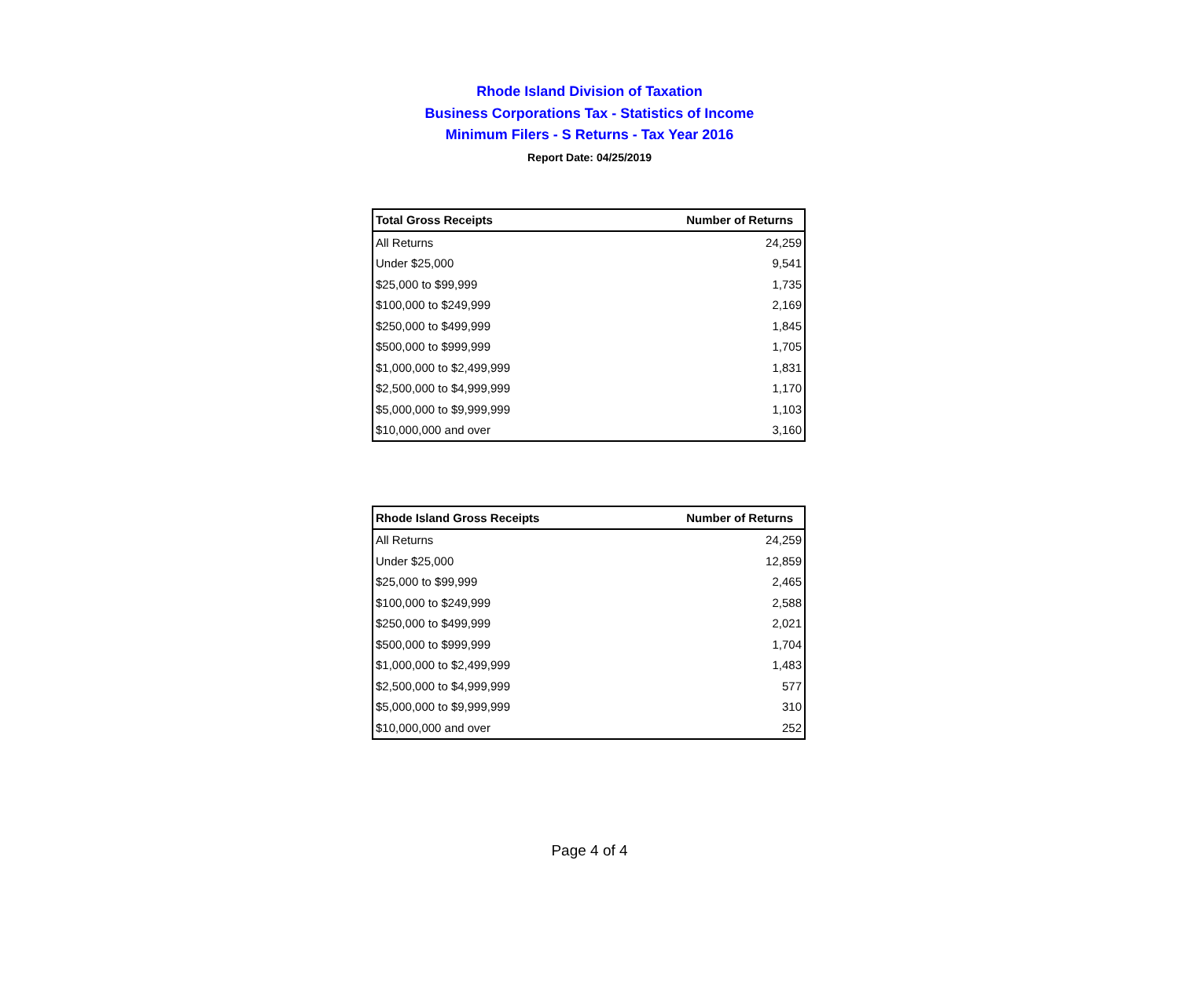Rhode Island Division of Taxation
Business Corporations Tax - Statistics of Income
Minimum Filers - S Returns - Tax Year 2016
Report Date: 04/25/2019
| Total Gross Receipts | Number of Returns |
| --- | --- |
| All Returns | 24,259 |
| Under $25,000 | 9,541 |
| $25,000 to $99,999 | 1,735 |
| $100,000 to $249,999 | 2,169 |
| $250,000 to $499,999 | 1,845 |
| $500,000 to $999,999 | 1,705 |
| $1,000,000 to $2,499,999 | 1,831 |
| $2,500,000 to $4,999,999 | 1,170 |
| $5,000,000 to $9,999,999 | 1,103 |
| $10,000,000 and over | 3,160 |
| Rhode Island Gross Receipts | Number of Returns |
| --- | --- |
| All Returns | 24,259 |
| Under $25,000 | 12,859 |
| $25,000 to $99,999 | 2,465 |
| $100,000 to $249,999 | 2,588 |
| $250,000 to $499,999 | 2,021 |
| $500,000 to $999,999 | 1,704 |
| $1,000,000 to $2,499,999 | 1,483 |
| $2,500,000 to $4,999,999 | 577 |
| $5,000,000 to $9,999,999 | 310 |
| $10,000,000 and over | 252 |
Page 4 of 4